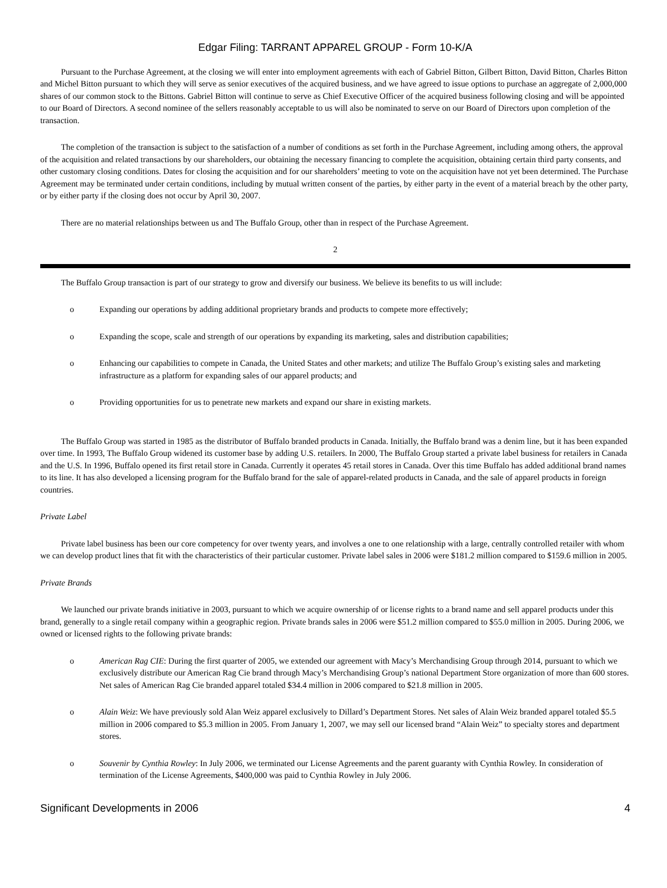Edgar Filing: TARRANT APPAREL GROUP - Form 10-K/A
Pursuant to the Purchase Agreement, at the closing we will enter into employment agreements with each of Gabriel Bitton, Gilbert Bitton, David Bitton, Charles Bitton and Michel Bitton pursuant to which they will serve as senior executives of the acquired business, and we have agreed to issue options to purchase an aggregate of 2,000,000 shares of our common stock to the Bittons. Gabriel Bitton will continue to serve as Chief Executive Officer of the acquired business following closing and will be appointed to our Board of Directors. A second nominee of the sellers reasonably acceptable to us will also be nominated to serve on our Board of Directors upon completion of the transaction.
The completion of the transaction is subject to the satisfaction of a number of conditions as set forth in the Purchase Agreement, including among others, the approval of the acquisition and related transactions by our shareholders, our obtaining the necessary financing to complete the acquisition, obtaining certain third party consents, and other customary closing conditions. Dates for closing the acquisition and for our shareholders’ meeting to vote on the acquisition have not yet been determined. The Purchase Agreement may be terminated under certain conditions, including by mutual written consent of the parties, by either party in the event of a material breach by the other party, or by either party if the closing does not occur by April 30, 2007.
There are no material relationships between us and The Buffalo Group, other than in respect of the Purchase Agreement.
2
The Buffalo Group transaction is part of our strategy to grow and diversify our business. We believe its benefits to us will include:
o Expanding our operations by adding additional proprietary brands and products to compete more effectively;
o Expanding the scope, scale and strength of our operations by expanding its marketing, sales and distribution capabilities;
o Enhancing our capabilities to compete in Canada, the United States and other markets; and utilize The Buffalo Group’s existing sales and marketing infrastructure as a platform for expanding sales of our apparel products; and
o Providing opportunities for us to penetrate new markets and expand our share in existing markets.
The Buffalo Group was started in 1985 as the distributor of Buffalo branded products in Canada. Initially, the Buffalo brand was a denim line, but it has been expanded over time. In 1993, The Buffalo Group widened its customer base by adding U.S. retailers. In 2000, The Buffalo Group started a private label business for retailers in Canada and the U.S. In 1996, Buffalo opened its first retail store in Canada. Currently it operates 45 retail stores in Canada. Over this time Buffalo has added additional brand names to its line. It has also developed a licensing program for the Buffalo brand for the sale of apparel-related products in Canada, and the sale of apparel products in foreign countries.
Private Label
Private label business has been our core competency for over twenty years, and involves a one to one relationship with a large, centrally controlled retailer with whom we can develop product lines that fit with the characteristics of their particular customer. Private label sales in 2006 were $181.2 million compared to $159.6 million in 2005.
Private Brands
We launched our private brands initiative in 2003, pursuant to which we acquire ownership of or license rights to a brand name and sell apparel products under this brand, generally to a single retail company within a geographic region. Private brands sales in 2006 were $51.2 million compared to $55.0 million in 2005. During 2006, we owned or licensed rights to the following private brands:
o American Rag CIE: During the first quarter of 2005, we extended our agreement with Macy’s Merchandising Group through 2014, pursuant to which we exclusively distribute our American Rag Cie brand through Macy’s Merchandising Group’s national Department Store organization of more than 600 stores. Net sales of American Rag Cie branded apparel totaled $34.4 million in 2006 compared to $21.8 million in 2005.
o Alain Weiz: We have previously sold Alan Weiz apparel exclusively to Dillard’s Department Stores. Net sales of Alain Weiz branded apparel totaled $5.5 million in 2006 compared to $5.3 million in 2005. From January 1, 2007, we may sell our licensed brand “Alain Weiz” to specialty stores and department stores.
o Souvenir by Cynthia Rowley: In July 2006, we terminated our License Agreements and the parent guaranty with Cynthia Rowley. In consideration of termination of the License Agreements, $400,000 was paid to Cynthia Rowley in July 2006.
Significant Developments in 2006 4